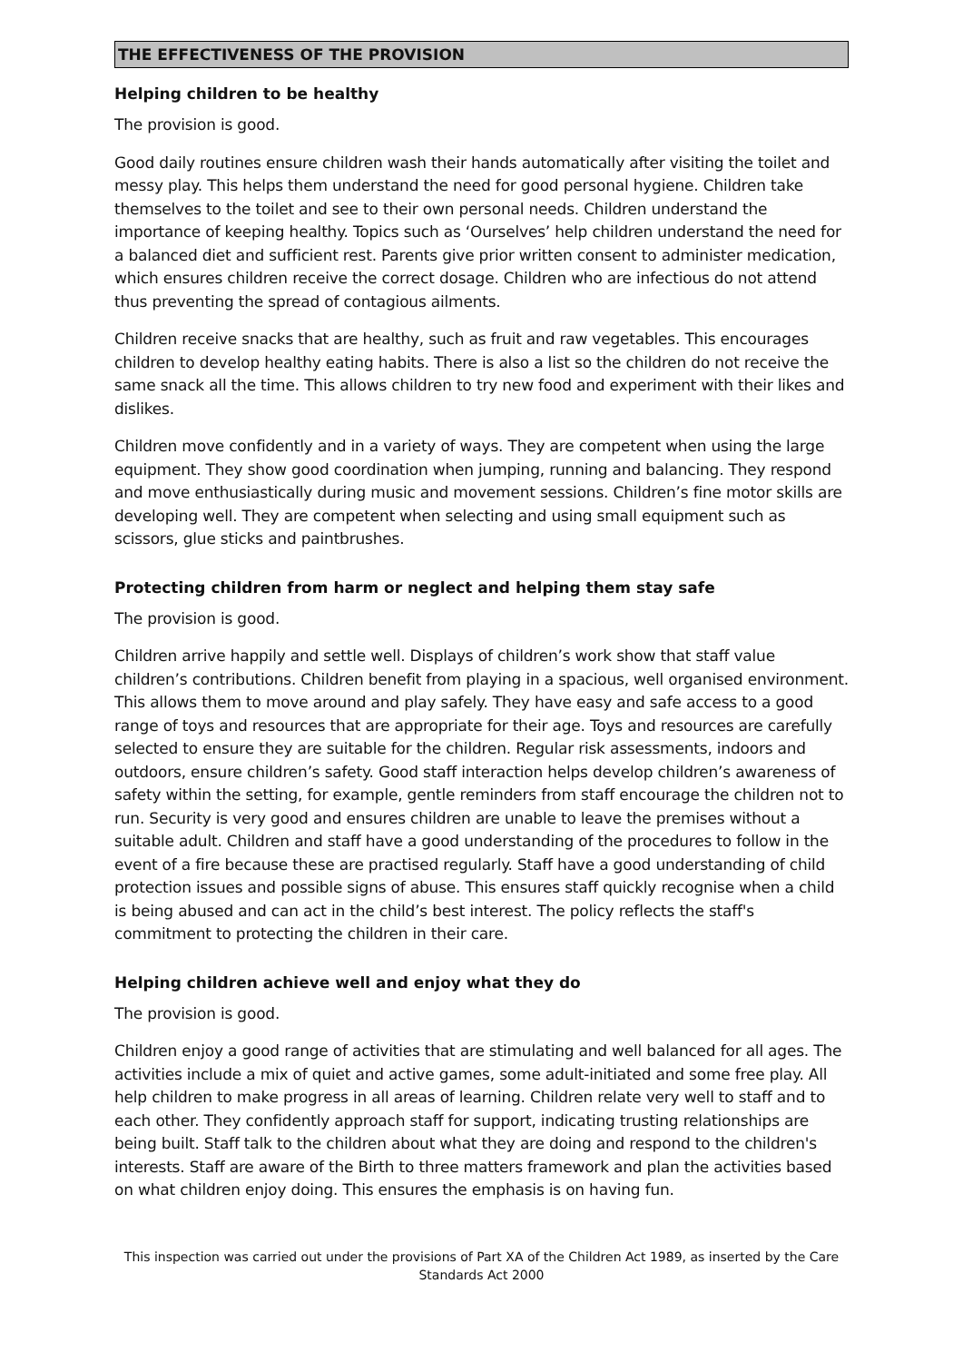THE EFFECTIVENESS OF THE PROVISION
Helping children to be healthy
The provision is good.
Good daily routines ensure children wash their hands automatically after visiting the toilet and messy play. This helps them understand the need for good personal hygiene. Children take themselves to the toilet and see to their own personal needs. Children understand the importance of keeping healthy. Topics such as ‘Ourselves’ help children understand the need for a balanced diet and sufficient rest. Parents give prior written consent to administer medication, which ensures children receive the correct dosage. Children who are infectious do not attend thus preventing the spread of contagious ailments.
Children receive snacks that are healthy, such as fruit and raw vegetables. This encourages children to develop healthy eating habits. There is also a list so the children do not receive the same snack all the time. This allows children to try new food and experiment with their likes and dislikes.
Children move confidently and in a variety of ways. They are competent when using the large equipment. They show good coordination when jumping, running and balancing. They respond and move enthusiastically during music and movement sessions. Children’s fine motor skills are developing well. They are competent when selecting and using small equipment such as scissors, glue sticks and paintbrushes.
Protecting children from harm or neglect and helping them stay safe
The provision is good.
Children arrive happily and settle well. Displays of children’s work show that staff value children’s contributions. Children benefit from playing in a spacious, well organised environment. This allows them to move around and play safely. They have easy and safe access to a good range of toys and resources that are appropriate for their age. Toys and resources are carefully selected to ensure they are suitable for the children. Regular risk assessments, indoors and outdoors, ensure children’s safety. Good staff interaction helps develop children’s awareness of safety within the setting, for example, gentle reminders from staff encourage the children not to run. Security is very good and ensures children are unable to leave the premises without a suitable adult. Children and staff have a good understanding of the procedures to follow in the event of a fire because these are practised regularly. Staff have a good understanding of child protection issues and possible signs of abuse. This ensures staff quickly recognise when a child is being abused and can act in the child’s best interest. The policy reflects the staff's commitment to protecting the children in their care.
Helping children achieve well and enjoy what they do
The provision is good.
Children enjoy a good range of activities that are stimulating and well balanced for all ages. The activities include a mix of quiet and active games, some adult-initiated and some free play. All help children to make progress in all areas of learning. Children relate very well to staff and to each other. They confidently approach staff for support, indicating trusting relationships are being built. Staff talk to the children about what they are doing and respond to the children's interests. Staff are aware of the Birth to three matters framework and plan the activities based on what children enjoy doing. This ensures the emphasis is on having fun.
This inspection was carried out under the provisions of Part XA of the Children Act 1989, as inserted by the Care Standards Act 2000